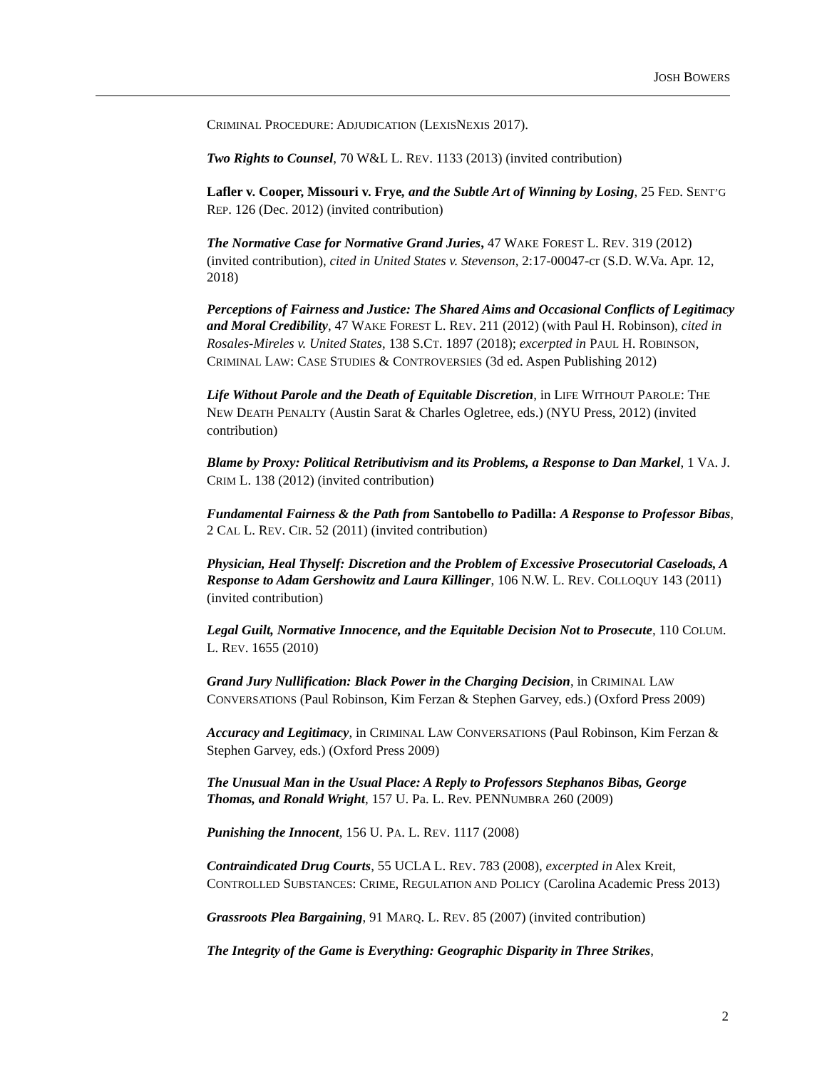JOSH BOWERS
CRIMINAL PROCEDURE: ADJUDICATION (LEXISNEXIS 2017).
Two Rights to Counsel, 70 W&L L. REV. 1133 (2013) (invited contribution)
Lafler v. Cooper, Missouri v. Frye, and the Subtle Art of Winning by Losing, 25 FED. SENT’G REP. 126 (Dec. 2012) (invited contribution)
The Normative Case for Normative Grand Juries, 47 WAKE FOREST L. REV. 319 (2012) (invited contribution), cited in United States v. Stevenson, 2:17-00047-cr (S.D. W.Va. Apr. 12, 2018)
Perceptions of Fairness and Justice: The Shared Aims and Occasional Conflicts of Legitimacy and Moral Credibility, 47 WAKE FOREST L. REV. 211 (2012) (with Paul H. Robinson), cited in Rosales-Mireles v. United States, 138 S.CT. 1897 (2018); excerpted in PAUL H. ROBINSON, CRIMINAL LAW: CASE STUDIES & CONTROVERSIES (3d ed. Aspen Publishing 2012)
Life Without Parole and the Death of Equitable Discretion, in LIFE WITHOUT PAROLE: THE NEW DEATH PENALTY (Austin Sarat & Charles Ogletree, eds.) (NYU Press, 2012) (invited contribution)
Blame by Proxy: Political Retributivism and its Problems, a Response to Dan Markel, 1 VA. J. CRIM L. 138 (2012) (invited contribution)
Fundamental Fairness & the Path from Santobello to Padilla: A Response to Professor Bibas, 2 CAL L. REV. CIR. 52 (2011) (invited contribution)
Physician, Heal Thyself: Discretion and the Problem of Excessive Prosecutorial Caseloads, A Response to Adam Gershowitz and Laura Killinger, 106 N.W. L. REV. COLLOQUY 143 (2011) (invited contribution)
Legal Guilt, Normative Innocence, and the Equitable Decision Not to Prosecute, 110 COLUM. L. REV. 1655 (2010)
Grand Jury Nullification: Black Power in the Charging Decision, in CRIMINAL LAW CONVERSATIONS (Paul Robinson, Kim Ferzan & Stephen Garvey, eds.) (Oxford Press 2009)
Accuracy and Legitimacy, in CRIMINAL LAW CONVERSATIONS (Paul Robinson, Kim Ferzan & Stephen Garvey, eds.) (Oxford Press 2009)
The Unusual Man in the Usual Place: A Reply to Professors Stephanos Bibas, George Thomas, and Ronald Wright, 157 U. Pa. L. Rev. PENNUMBRA 260 (2009)
Punishing the Innocent, 156 U. PA. L. REV. 1117 (2008)
Contraindicated Drug Courts, 55 UCLA L. REV. 783 (2008), excerpted in Alex Kreit, CONTROLLED SUBSTANCES: CRIME, REGULATION AND POLICY (Carolina Academic Press 2013)
Grassroots Plea Bargaining, 91 MARQ. L. REV. 85 (2007) (invited contribution)
The Integrity of the Game is Everything: Geographic Disparity in Three Strikes,
2